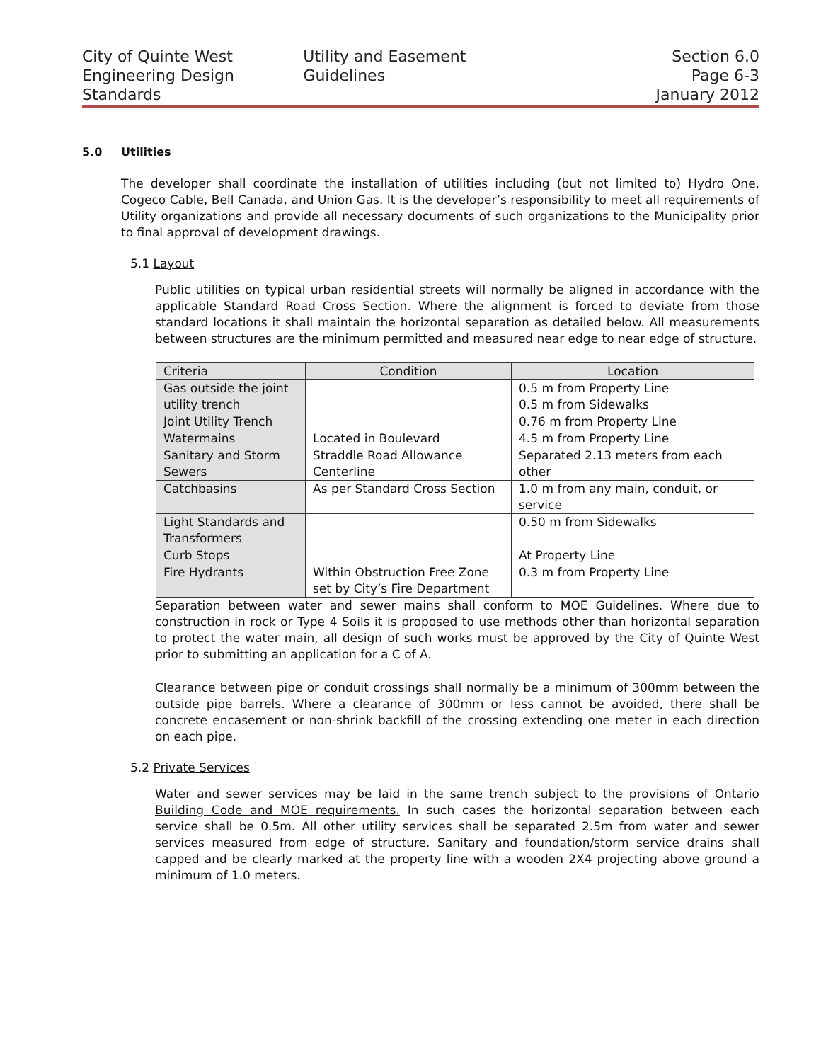City of Quinte West
Engineering Design
Standards
Utility and Easement Guidelines
Section 6.0
Page 6-3
January 2012
5.0 Utilities
The developer shall coordinate the installation of utilities including (but not limited to) Hydro One, Cogeco Cable, Bell Canada, and Union Gas. It is the developer’s responsibility to meet all requirements of Utility organizations and provide all necessary documents of such organizations to the Municipality prior to final approval of development drawings.
5.1 Layout
Public utilities on typical urban residential streets will normally be aligned in accordance with the applicable Standard Road Cross Section. Where the alignment is forced to deviate from those standard locations it shall maintain the horizontal separation as detailed below. All measurements between structures are the minimum permitted and measured near edge to near edge of structure.
| Criteria | Condition | Location |
| Gas outside the joint utility trench | | 0.5 m from Property Line 0.5 m from Sidewalks |
| Joint Utility Trench | | 0.76 m from Property Line |
| Watermains | Located in Boulevard | 4.5 m from Property Line |
| Sanitary and Storm Sewers | Straddle Road Allowance Centerline | Separated 2.13 meters from each other |
| Catchbasins | As per Standard Cross Section | 1.0 m from any main, conduit, or service |
| Light Standards and Transformers | | 0.50 m from Sidewalks |
| Curb Stops | | At Property Line |
| Fire Hydrants | Within Obstruction Free Zone set by City’s Fire Department | 0.3 m from Property Line |
Separation between water and sewer mains shall conform to MOE Guidelines. Where due to construction in rock or Type 4 Soils it is proposed to use methods other than horizontal separation to protect the water main, all design of such works must be approved by the City of Quinte West prior to submitting an application for a C of A.
Clearance between pipe or conduit crossings shall normally be a minimum of 300mm between the outside pipe barrels. Where a clearance of 300mm or less cannot be avoided, there shall be concrete encasement or non-shrink backfill of the crossing extending one meter in each direction on each pipe.
5.2 Private Services
Water and sewer services may be laid in the same trench subject to the provisions of Ontario Building Code and MOE requirements. In such cases the horizontal separation between each service shall be 0.5m. All other utility services shall be separated 2.5m from water and sewer services measured from edge of structure. Sanitary and foundation/storm service drains shall capped and be clearly marked at the property line with a wooden 2X4 projecting above ground a minimum of 1.0 meters.